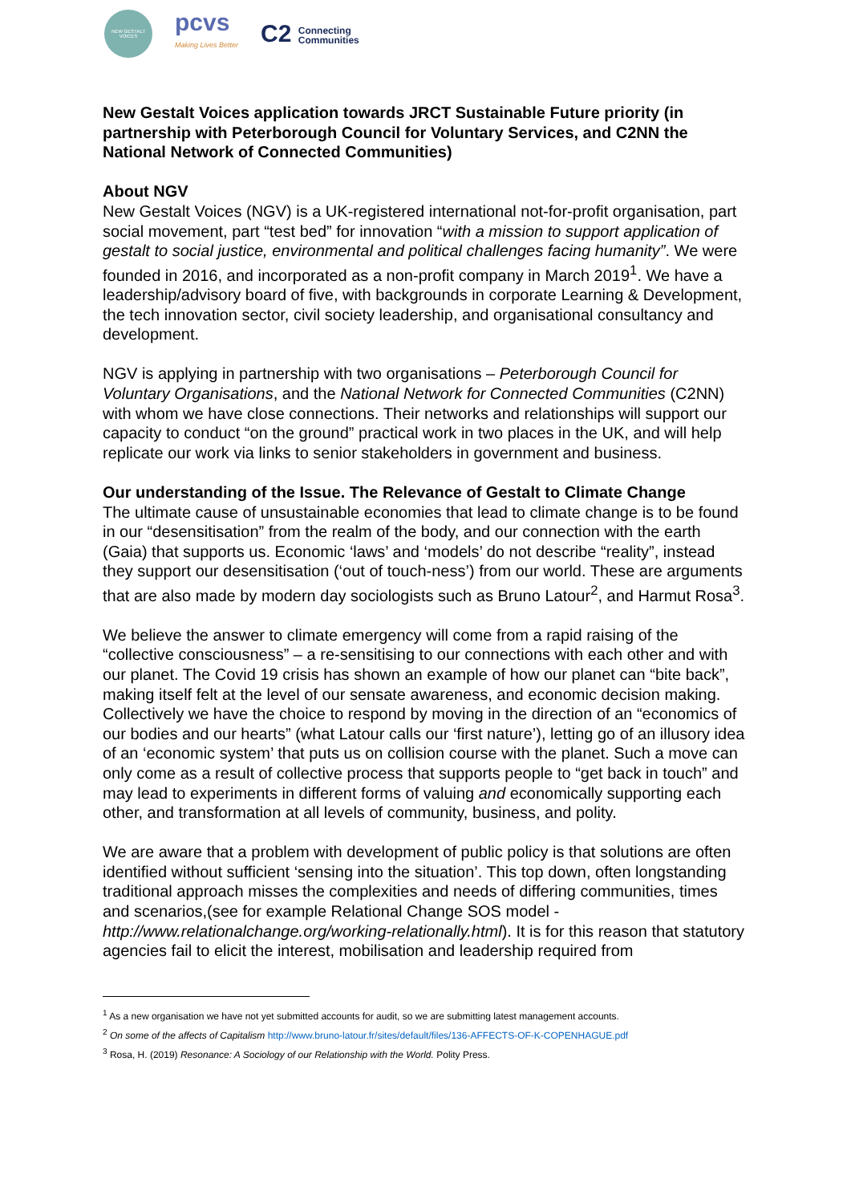NEW GESTALT VOICES
pcvs
Making Lives Better
C2 Connecting
Communities
New Gestalt Voices application towards JRCT Sustainable Future priority (in partnership with Peterborough Council for Voluntary Services, and C2NN the National Network of Connected Communities)
About NGV
New Gestalt Voices (NGV) is a UK-registered international not-for-profit organisation, part social movement, part “test bed” for innovation “with a mission to support application of gestalt to social justice, environmental and political challenges facing humanity”. We were founded in 2016, and incorporated as a non-profit company in March 2019<sup>1</sup>. We have a leadership/advisory board of five, with backgrounds in corporate Learning & Development, the tech innovation sector, civil society leadership, and organisational consultancy and development.
NGV is applying in partnership with two organisations – Peterborough Council for Voluntary Organisations, and the National Network for Connected Communities (C2NN) with whom we have close connections. Their networks and relationships will support our capacity to conduct “on the ground” practical work in two places in the UK, and will help replicate our work via links to senior stakeholders in government and business.
Our understanding of the Issue. The Relevance of Gestalt to Climate Change
The ultimate cause of unsustainable economies that lead to climate change is to be found in our “desensitisation” from the realm of the body, and our connection with the earth (Gaia) that supports us. Economic ‘laws’ and ‘models’ do not describe “reality”, instead they support our desensitisation (‘out of touch-ness’) from our world. These are arguments that are also made by modern day sociologists such as Bruno Latour<sup>2</sup>, and Harmut Rosa<sup>3</sup>.
We believe the answer to climate emergency will come from a rapid raising of the “collective consciousness” – a re-sensitising to our connections with each other and with our planet. The Covid 19 crisis has shown an example of how our planet can “bite back”, making itself felt at the level of our sensate awareness, and economic decision making. Collectively we have the choice to respond by moving in the direction of an “economics of our bodies and our hearts” (what Latour calls our ‘first nature’), letting go of an illusory idea of an ‘economic system’ that puts us on collision course with the planet. Such a move can only come as a result of collective process that supports people to “get back in touch” and may lead to experiments in different forms of valuing and economically supporting each other, and transformation at all levels of community, business, and polity.
We are aware that a problem with development of public policy is that solutions are often identified without sufficient ‘sensing into the situation’. This top down, often longstanding traditional approach misses the complexities and needs of differing communities, times and scenarios,(see for example Relational Change SOS model - http://www.relationalchange.org/working-relationally.html). It is for this reason that statutory agencies fail to elicit the interest, mobilisation and leadership required from
<sup>1</sup> As a new organisation we have not yet submitted accounts for audit, so we are submitting latest management accounts.
<sup>2</sup> On some of the affects of Capitalism http://www.bruno-latour.fr/sites/default/files/136-AFFECTS-OF-K-COPENHAGUE.pdf
<sup>3</sup> Rosa, H. (2019) Resonance: A Sociology of our Relationship with the World. Polity Press.